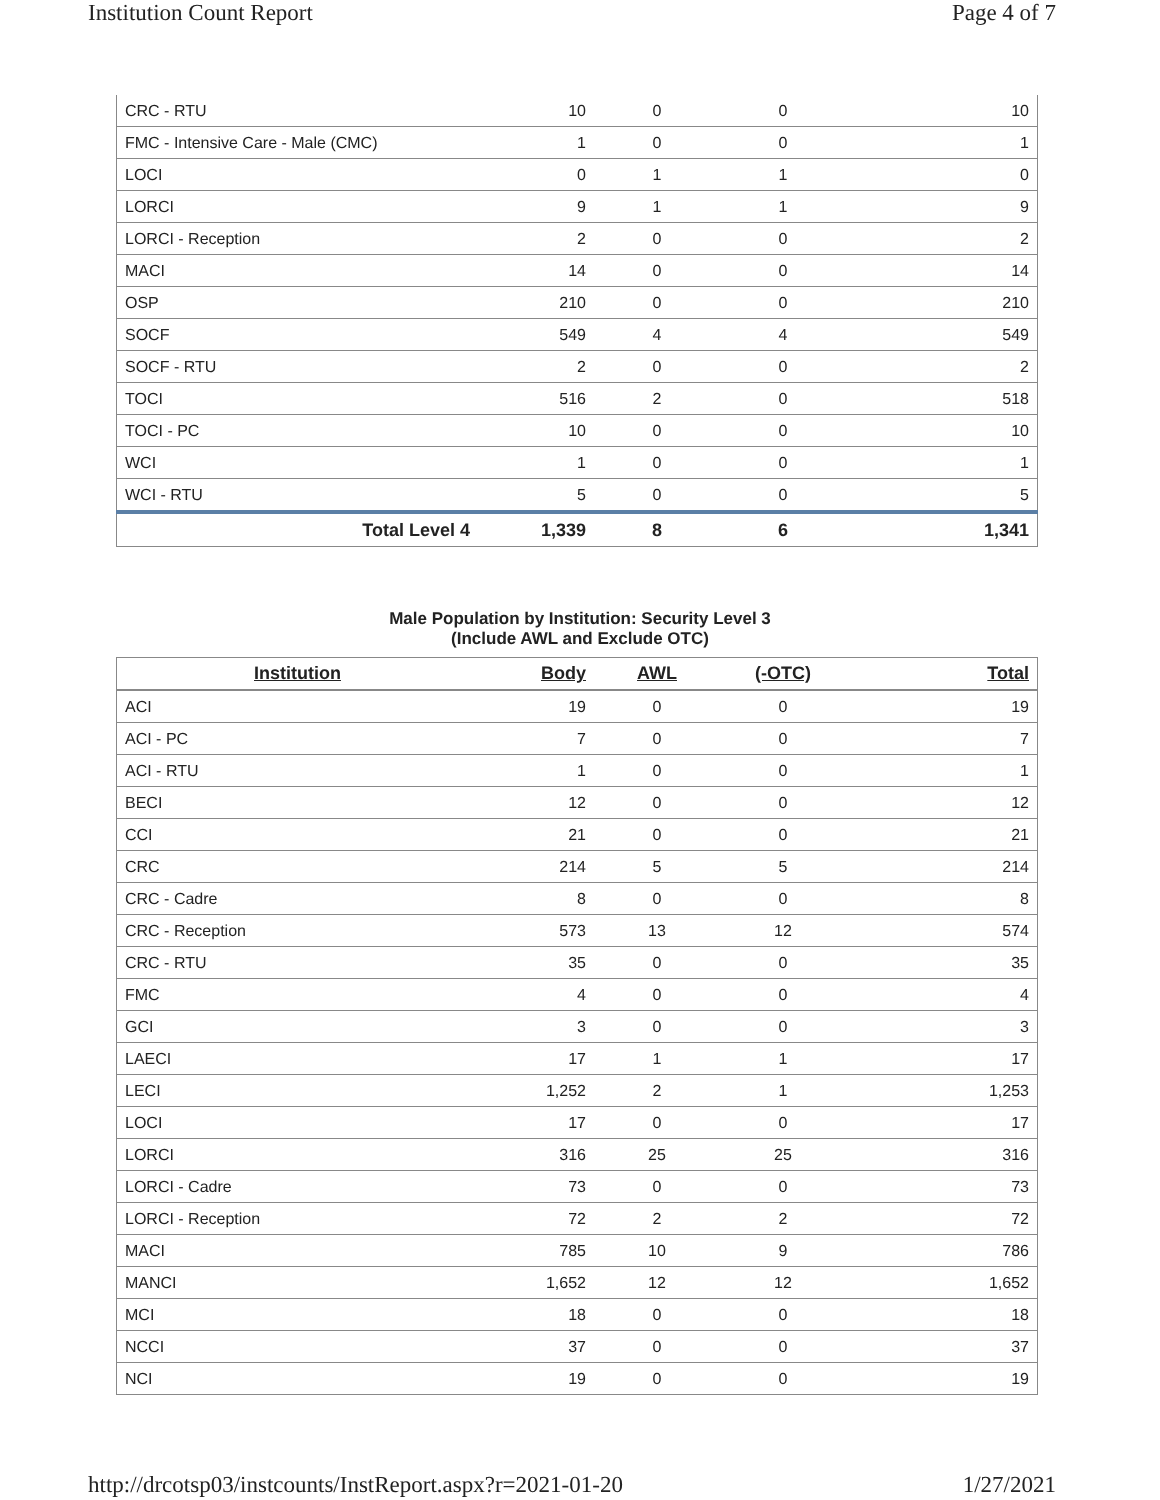Institution Count Report Page 4 of 7
| CRC - RTU | 10 | 0 | 0 | 10 |
| FMC - Intensive Care - Male (CMC) | 1 | 0 | 0 | 1 |
| LOCI | 0 | 1 | 1 | 0 |
| LORCI | 9 | 1 | 1 | 9 |
| LORCI - Reception | 2 | 0 | 0 | 2 |
| MACI | 14 | 0 | 0 | 14 |
| OSP | 210 | 0 | 0 | 210 |
| SOCF | 549 | 4 | 4 | 549 |
| SOCF - RTU | 2 | 0 | 0 | 2 |
| TOCI | 516 | 2 | 0 | 518 |
| TOCI - PC | 10 | 0 | 0 | 10 |
| WCI | 1 | 0 | 0 | 1 |
| WCI - RTU | 5 | 0 | 0 | 5 |
| Total Level 4 | 1,339 | 8 | 6 | 1,341 |
Male Population by Institution: Security Level 3
(Include AWL and Exclude OTC)
| Institution | Body | AWL | (-OTC) | Total |
| --- | --- | --- | --- | --- |
| ACI | 19 | 0 | 0 | 19 |
| ACI - PC | 7 | 0 | 0 | 7 |
| ACI - RTU | 1 | 0 | 0 | 1 |
| BECI | 12 | 0 | 0 | 12 |
| CCI | 21 | 0 | 0 | 21 |
| CRC | 214 | 5 | 5 | 214 |
| CRC - Cadre | 8 | 0 | 0 | 8 |
| CRC - Reception | 573 | 13 | 12 | 574 |
| CRC - RTU | 35 | 0 | 0 | 35 |
| FMC | 4 | 0 | 0 | 4 |
| GCI | 3 | 0 | 0 | 3 |
| LAECI | 17 | 1 | 1 | 17 |
| LECI | 1,252 | 2 | 1 | 1,253 |
| LOCI | 17 | 0 | 0 | 17 |
| LORCI | 316 | 25 | 25 | 316 |
| LORCI - Cadre | 73 | 0 | 0 | 73 |
| LORCI - Reception | 72 | 2 | 2 | 72 |
| MACI | 785 | 10 | 9 | 786 |
| MANCI | 1,652 | 12 | 12 | 1,652 |
| MCI | 18 | 0 | 0 | 18 |
| NCCI | 37 | 0 | 0 | 37 |
| NCI | 19 | 0 | 0 | 19 |
http://drcotsp03/instcounts/InstReport.aspx?r=2021-01-20 1/27/2021